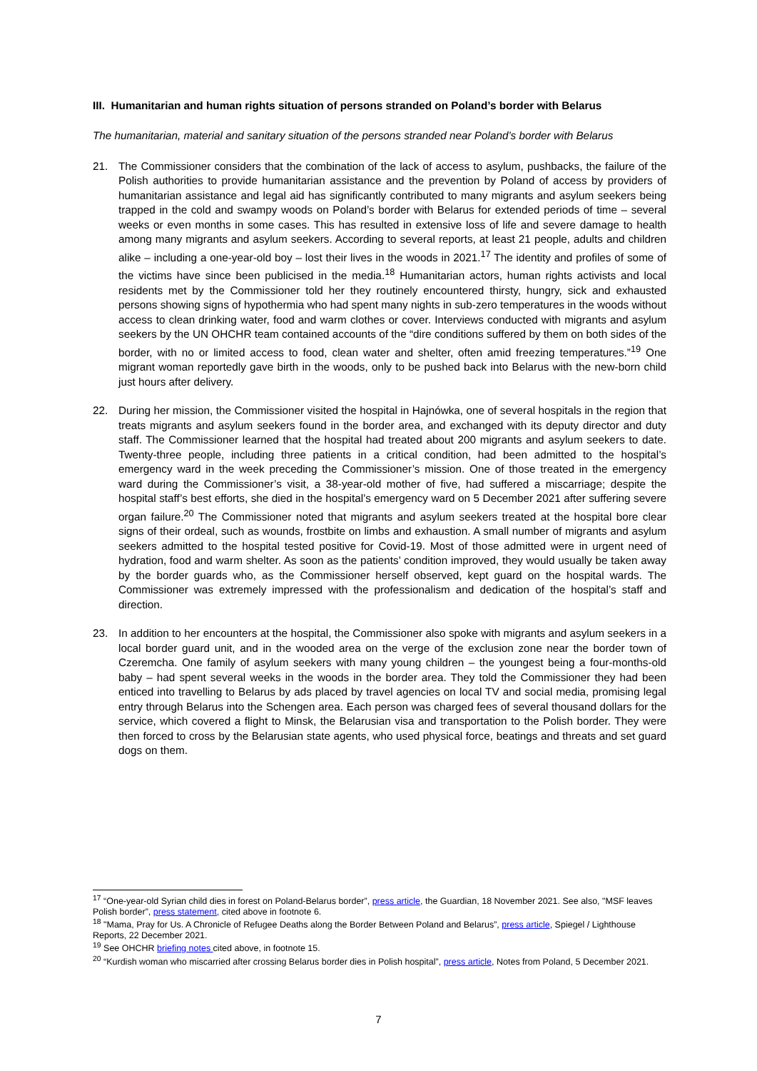III. Humanitarian and human rights situation of persons stranded on Poland’s border with Belarus
The humanitarian, material and sanitary situation of the persons stranded near Poland’s border with Belarus
21. The Commissioner considers that the combination of the lack of access to asylum, pushbacks, the failure of the Polish authorities to provide humanitarian assistance and the prevention by Poland of access by providers of humanitarian assistance and legal aid has significantly contributed to many migrants and asylum seekers being trapped in the cold and swampy woods on Poland’s border with Belarus for extended periods of time – several weeks or even months in some cases. This has resulted in extensive loss of life and severe damage to health among many migrants and asylum seekers. According to several reports, at least 21 people, adults and children alike – including a one-year-old boy – lost their lives in the woods in 2021.<sup>17</sup> The identity and profiles of some of the victims have since been publicised in the media.<sup>18</sup> Humanitarian actors, human rights activists and local residents met by the Commissioner told her they routinely encountered thirsty, hungry, sick and exhausted persons showing signs of hypothermia who had spent many nights in sub-zero temperatures in the woods without access to clean drinking water, food and warm clothes or cover. Interviews conducted with migrants and asylum seekers by the UN OHCHR team contained accounts of the “dire conditions suffered by them on both sides of the border, with no or limited access to food, clean water and shelter, often amid freezing temperatures.”<sup>19</sup> One migrant woman reportedly gave birth in the woods, only to be pushed back into Belarus with the new-born child just hours after delivery.
22. During her mission, the Commissioner visited the hospital in Hajnówka, one of several hospitals in the region that treats migrants and asylum seekers found in the border area, and exchanged with its deputy director and duty staff. The Commissioner learned that the hospital had treated about 200 migrants and asylum seekers to date. Twenty-three people, including three patients in a critical condition, had been admitted to the hospital’s emergency ward in the week preceding the Commissioner’s mission. One of those treated in the emergency ward during the Commissioner’s visit, a 38-year-old mother of five, had suffered a miscarriage; despite the hospital staff’s best efforts, she died in the hospital’s emergency ward on 5 December 2021 after suffering severe organ failure.<sup>20</sup> The Commissioner noted that migrants and asylum seekers treated at the hospital bore clear signs of their ordeal, such as wounds, frostbite on limbs and exhaustion. A small number of migrants and asylum seekers admitted to the hospital tested positive for Covid-19. Most of those admitted were in urgent need of hydration, food and warm shelter. As soon as the patients’ condition improved, they would usually be taken away by the border guards who, as the Commissioner herself observed, kept guard on the hospital wards. The Commissioner was extremely impressed with the professionalism and dedication of the hospital’s staff and direction.
23. In addition to her encounters at the hospital, the Commissioner also spoke with migrants and asylum seekers in a local border guard unit, and in the wooded area on the verge of the exclusion zone near the border town of Czeremcha. One family of asylum seekers with many young children – the youngest being a four-months-old baby – had spent several weeks in the woods in the border area. They told the Commissioner they had been enticed into travelling to Belarus by ads placed by travel agencies on local TV and social media, promising legal entry through Belarus into the Schengen area. Each person was charged fees of several thousand dollars for the service, which covered a flight to Minsk, the Belarusian visa and transportation to the Polish border. They were then forced to cross by the Belarusian state agents, who used physical force, beatings and threats and set guard dogs on them.
<sup>17</sup> “One-year-old Syrian child dies in forest on Poland-Belarus border”, press article, the Guardian, 18 November 2021. See also, "MSF leaves Polish border”, press statement, cited above in footnote 6.
<sup>18</sup> "Mama, Pray for Us. A Chronicle of Refugee Deaths along the Border Between Poland and Belarus”, press article, Spiegel / Lighthouse Reports, 22 December 2021.
<sup>19</sup> See OHCHR briefing notes cited above, in footnote 15.
<sup>20</sup> “Kurdish woman who miscarried after crossing Belarus border dies in Polish hospital”, press article, Notes from Poland, 5 December 2021.
7